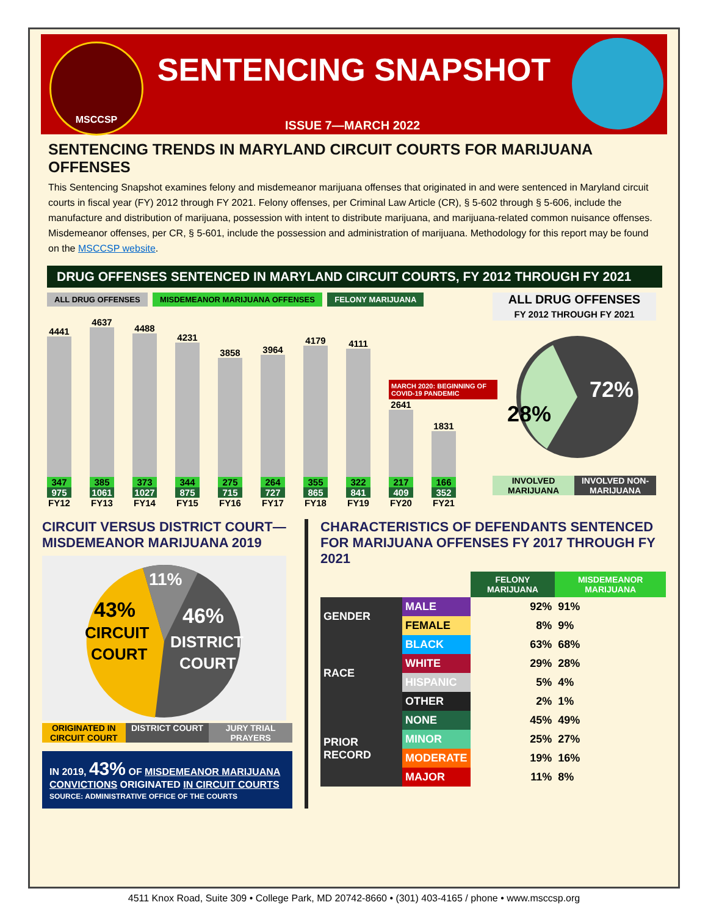MSCCSP
SENTENCING SNAPSHOT
ISSUE 7—MARCH 2022
SENTENCING TRENDS IN MARYLAND CIRCUIT COURTS FOR MARIJUANA OFFENSES
This Sentencing Snapshot examines felony and misdemeanor marijuana offenses that originated in and were sentenced in Maryland circuit courts in fiscal year (FY) 2012 through FY 2021. Felony offenses, per Criminal Law Article (CR), § 5-602 through § 5-606, include the manufacture and distribution of marijuana, possession with intent to distribute marijuana, and marijuana-related common nuisance offenses. Misdemeanor offenses, per CR, § 5-601, include the possession and administration of marijuana. Methodology for this report may be found on the MSCCSP website.
DRUG OFFENSES SENTENCED IN MARYLAND CIRCUIT COURTS, FY 2012 THROUGH FY 2021
ALL DRUG OFFENSES MISDEMEANOR MARIJUANA OFFENSES FELONY MARIJUANA
4441
347
975
FY12
4637
385
1061
FY13
4488
373
1027
FY14
4231
344
875
FY15
3858
275
715
FY16
3964
264
727
FY17
4179
355
865
FY18
4111
322
841
FY19
MARCH 2020: BEGINNING OF COVID-19 PANDEMIC
2641
217
409
FY20
1831
166
352
FY21
ALL DRUG OFFENSES
FY 2012 THROUGH FY 2021
28%
72%
INVOLVED MARIJUANA INVOLVED NON-MARIJUANA
CIRCUIT VERSUS DISTRICT COURT—MISDEMEANOR MARIJUANA 2019
11%
43%
CIRCUIT
COURT
46%
DISTRICT
COURT
ORIGINATED IN CIRCUIT COURT DISTRICT COURT JURY TRIAL PRAYERS
IN 2019, 43% OF MISDEMEANOR MARIJUANA CONVICTIONS ORIGINATED IN CIRCUIT COURTS
SOURCE: ADMINISTRATIVE OFFICE OF THE COURTS
CHARACTERISTICS OF DEFENDANTS SENTENCED FOR MARIJUANA OFFENSES FY 2017 THROUGH FY 2021
| | | FELONY MARIJUANA | MISDEMEANOR MARIJUANA |
| --- | --- | --- | --- |
| GENDER | MALE | 92% | 91% |
| | FEMALE | 8% | 9% |
| RACE | BLACK | 63% | 68% |
| | WHITE | 29% | 28% |
| | HISPANIC | 5% | 4% |
| | OTHER | 2% | 1% |
| PRIOR RECORD | NONE | 45% | 49% |
| | MINOR | 25% | 27% |
| | MODERATE | 19% | 16% |
| | MAJOR | 11% | 8% |
4511 Knox Road, Suite 309 • College Park, MD 20742-8660 • (301) 403-4165 / phone • www.msccsp.org